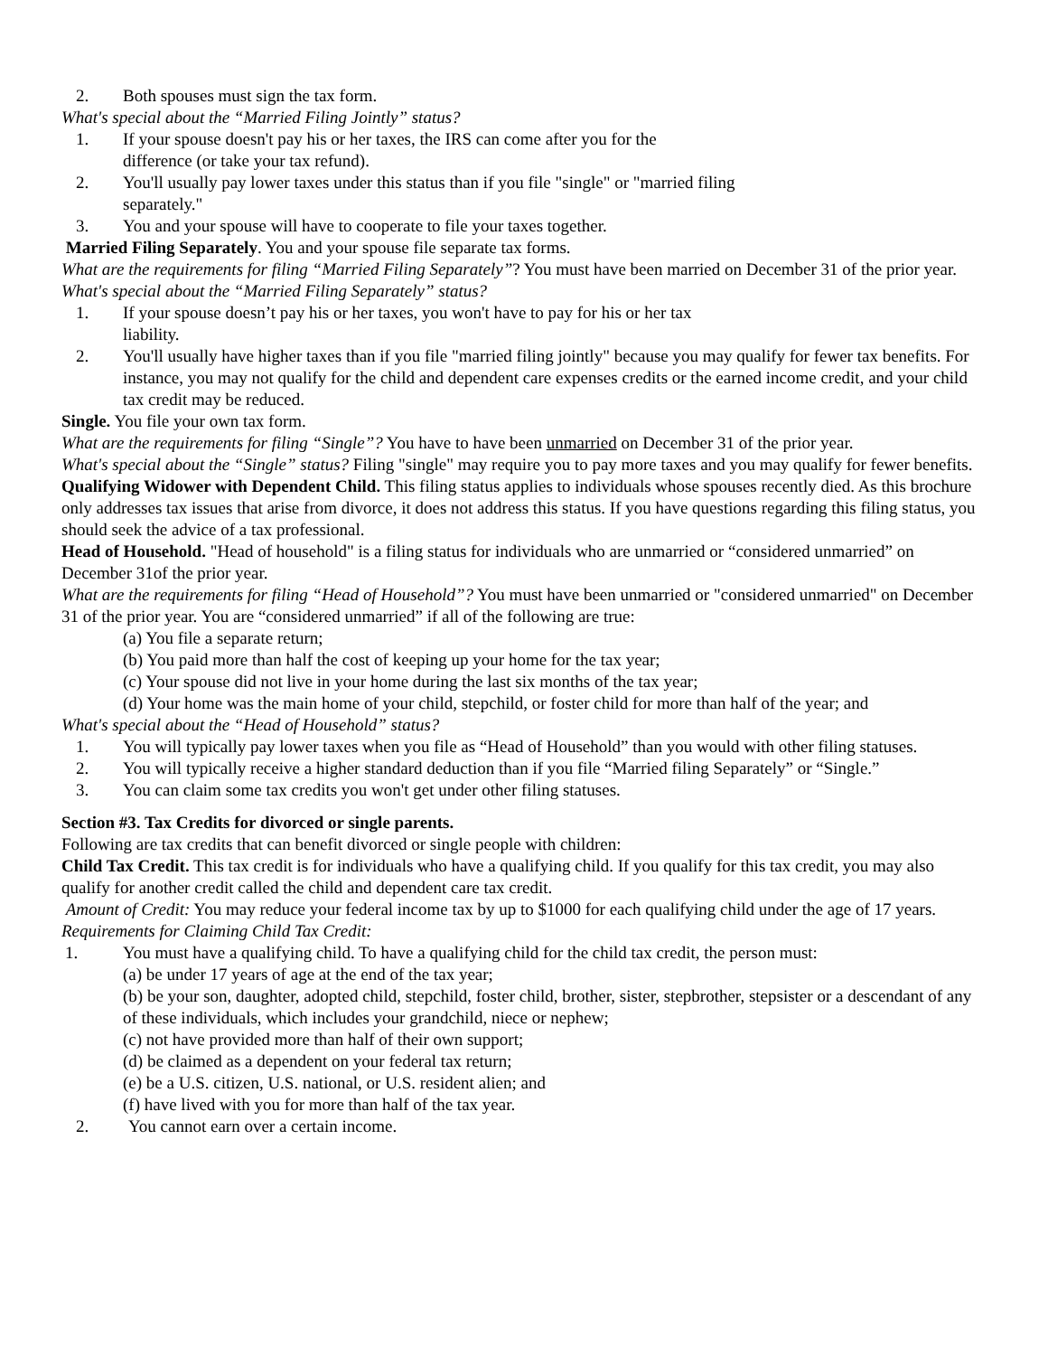2. Both spouses must sign the tax form.
What's special about the “Married Filing Jointly” status?
1. If your spouse doesn't pay his or her taxes, the IRS can come after you for the
difference (or take your tax refund).
2. You'll usually pay lower taxes under this status than if you file "single" or "married filing
separately."
3. You and your spouse will have to cooperate to file your taxes together.
Married Filing Separately. You and your spouse file separate tax forms.
What are the requirements for filing “Married Filing Separately”? You must have been married on December 31 of the prior year.
What's special about the “Married Filing Separately” status?
1. If your spouse doesn’t pay his or her taxes, you won't have to pay for his or her tax
liability.
2. You'll usually have higher taxes than if you file "married filing jointly" because you may qualify for fewer tax benefits. For instance, you may not qualify for the child and dependent care expenses credits or the earned income credit, and your child tax credit may be reduced.
Single. You file your own tax form.
What are the requirements for filing “Single”? You have to have been unmarried on December 31 of the prior year.
What's special about the “Single” status? Filing "single" may require you to pay more taxes and you may qualify for fewer benefits.
Qualifying Widower with Dependent Child. This filing status applies to individuals whose spouses recently died. As this brochure only addresses tax issues that arise from divorce, it does not address this status. If you have questions regarding this filing status, you should seek the advice of a tax professional.
Head of Household. "Head of household" is a filing status for individuals who are unmarried or “considered unmarried” on December 31of the prior year.
What are the requirements for filing “Head of Household”? You must have been unmarried or "considered unmarried" on December 31 of the prior year. You are “considered unmarried” if all of the following are true:
(a) You file a separate return;
(b) You paid more than half the cost of keeping up your home for the tax year;
(c) Your spouse did not live in your home during the last six months of the tax year;
(d) Your home was the main home of your child, stepchild, or foster child for more than half of the year; and
What's special about the “Head of Household” status?
1. You will typically pay lower taxes when you file as “Head of Household” than you would with other filing statuses.
2. You will typically receive a higher standard deduction than if you file “Married filing Separately” or “Single.”
3. You can claim some tax credits you won't get under other filing statuses.
Section #3. Tax Credits for divorced or single parents.
Following are tax credits that can benefit divorced or single people with children:
Child Tax Credit. This tax credit is for individuals who have a qualifying child. If you qualify for this tax credit, you may also qualify for another credit called the child and dependent care tax credit.
Amount of Credit: You may reduce your federal income tax by up to $1000 for each qualifying child under the age of 17 years.
Requirements for Claiming Child Tax Credit:
1. You must have a qualifying child. To have a qualifying child for the child tax credit, the person must:
(a) be under 17 years of age at the end of the tax year;
(b) be your son, daughter, adopted child, stepchild, foster child, brother, sister, stepbrother, stepsister or a descendant of any of these individuals, which includes your grandchild, niece or nephew;
(c) not have provided more than half of their own support;
(d) be claimed as a dependent on your federal tax return;
(e) be a U.S. citizen, U.S. national, or U.S. resident alien; and
(f) have lived with you for more than half of the tax year.
2. You cannot earn over a certain income.